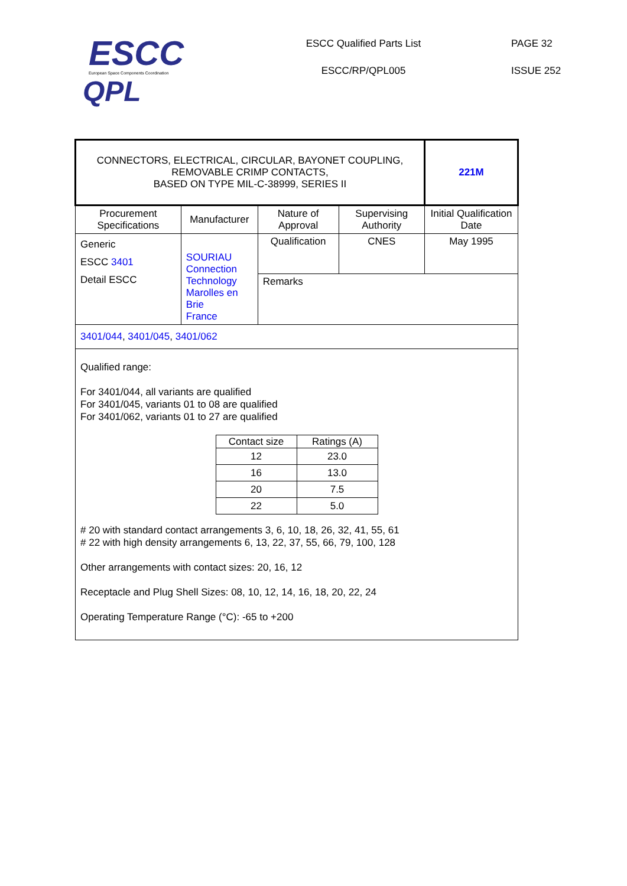ESCC
European Space Components Coordination
QPL
ESCC Qualified Parts List
ESCC/RP/QPL005
PAGE 32
ISSUE 252
| CONNECTORS, ELECTRICAL, CIRCULAR, BAYONET COUPLING, REMOVABLE CRIMP CONTACTS, BASED ON TYPE MIL-C-38999, SERIES II | | | | 221M |
| Procurement Specifications | Manufacturer | Nature of Approval | Supervising Authority | Initial Qualification Date |
| Generic ESCC 3401 Detail ESCC | SOURIAU Connection Technology Marolles en Brie France | Qualification | CNES | May 1995 |
| | | Remarks | | |
| 3401/044 , 3401/045 , 3401/062 | | | | |
| Qualified range: For 3401/044, all variants are qualified For 3401/045, variants 01 to 08 are qualified For 3401/062, variants 01 to 27 are qualified / Contact size / Ratings (A) / / --- / --- / / 12 / 23.0 / / 16 / 13.0 / / 20 / 7.5 / / 22 / 5.0 / # 20 with standard contact arrangements 3, 6, 10, 18, 26, 32, 41, 55, 61 # 22 with high density arrangements 6, 13, 22, 37, 55, 66, 79, 100, 128 Other arrangements with contact sizes: 20, 16, 12 Receptacle and Plug Shell Sizes: 08, 10, 12, 14, 16, 18, 20, 22, 24 Operating Temperature Range (°C): -65 to +200 | | | | |